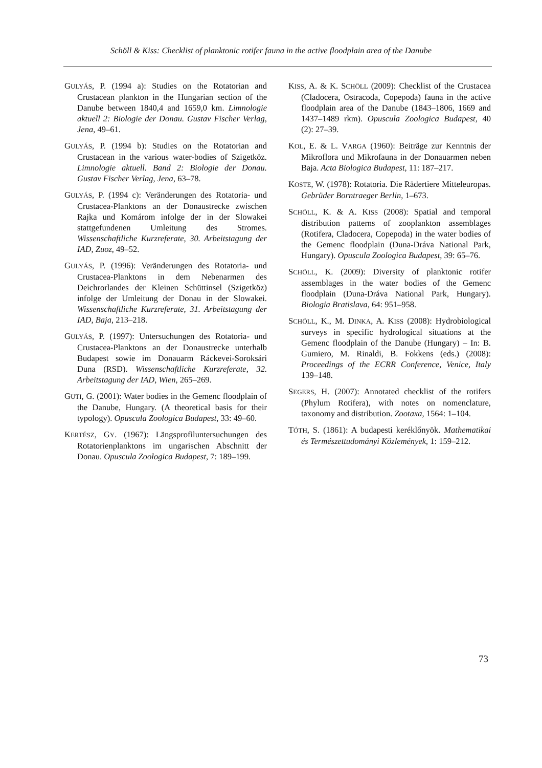Schöll & Kiss: Checklist of planktonic rotifer fauna in the active floodplain area of the Danube
GULYÁS, P. (1994 a): Studies on the Rotatorian and Crustacean plankton in the Hungarian section of the Danube between 1840,4 and 1659,0 km. Limnologie aktuell 2: Biologie der Donau. Gustav Fischer Verlag, Jena, 49–61.
GULYÁS, P. (1994 b): Studies on the Rotatorian and Crustacean in the various water-bodies of Szigetköz. Limnologie aktuell. Band 2: Biologie der Donau. Gustav Fischer Verlag, Jena, 63–78.
GULYÁS, P. (1994 c): Veränderungen des Rotatoria- und Crustacea-Planktons an der Donaustrecke zwischen Rajka und Komárom infolge der in der Slowakei stattgefundenen Umleitung des Stromes. Wissenschaftliche Kurzreferate, 30. Arbeitstagung der IAD, Zuoz, 49–52.
GULYÁS, P. (1996): Veränderungen des Rotatoria- und Crustacea-Planktons in dem Nebenarmen des Deichrorlandes der Kleinen Schüttinsel (Szigetköz) infolge der Umleitung der Donau in der Slowakei. Wissenschaftliche Kurzreferate, 31. Arbeitstagung der IAD, Baja, 213–218.
GULYÁS, P. (1997): Untersuchungen des Rotatoria- und Crustacea-Planktons an der Donaustrecke unterhalb Budapest sowie im Donauarm Ráckevei-Soroksári Duna (RSD). Wissenschaftliche Kurzreferate, 32. Arbeitstagung der IAD, Wien, 265–269.
GUTI, G. (2001): Water bodies in the Gemenc floodplain of the Danube, Hungary. (A theoretical basis for their typology). Opuscula Zoologica Budapest, 33: 49–60.
KERTÉSZ, GY. (1967): Längsprofiluntersuchungen des Rotatorienplanktons im ungarischen Abschnitt der Donau. Opuscula Zoologica Budapest, 7: 189–199.
KISS, A. & K. SCHÖLL (2009): Checklist of the Crustacea (Cladocera, Ostracoda, Copepoda) fauna in the active floodplain area of the Danube (1843–1806, 1669 and 1437–1489 rkm). Opuscula Zoologica Budapest, 40 (2): 27–39.
KOL, E. & L. VARGA (1960): Beiträge zur Kenntnis der Mikroflora und Mikrofauna in der Donauarmen neben Baja. Acta Biologica Budapest, 11: 187–217.
KOSTE, W. (1978): Rotatoria. Die Rädertiere Mitteleuropas. Gebrüder Borntraeger Berlin, 1–673.
SCHÖLL, K. & A. KISS (2008): Spatial and temporal distribution patterns of zooplankton assemblages (Rotifera, Cladocera, Copepoda) in the water bodies of the Gemenc floodplain (Duna-Dráva National Park, Hungary). Opuscula Zoologica Budapest, 39: 65–76.
SCHÖLL, K. (2009): Diversity of planktonic rotifer assemblages in the water bodies of the Gemenc floodplain (Duna-Dráva National Park, Hungary). Biologia Bratislava, 64: 951–958.
SCHÖLL, K., M. DINKA, A. KISS (2008): Hydrobiological surveys in specific hydrological situations at the Gemenc floodplain of the Danube (Hungary) – In: B. Gumiero, M. Rinaldi, B. Fokkens (eds.) (2008): Proceedings of the ECRR Conference, Venice, Italy 139–148.
SEGERS, H. (2007): Annotated checklist of the rotifers (Phylum Rotifera), with notes on nomenclature, taxonomy and distribution. Zootaxa, 1564: 1–104.
TÓTH, S. (1861): A budapesti keréklőnyök. Mathematikai és Természettudományi Közlemények, 1: 159–212.
73